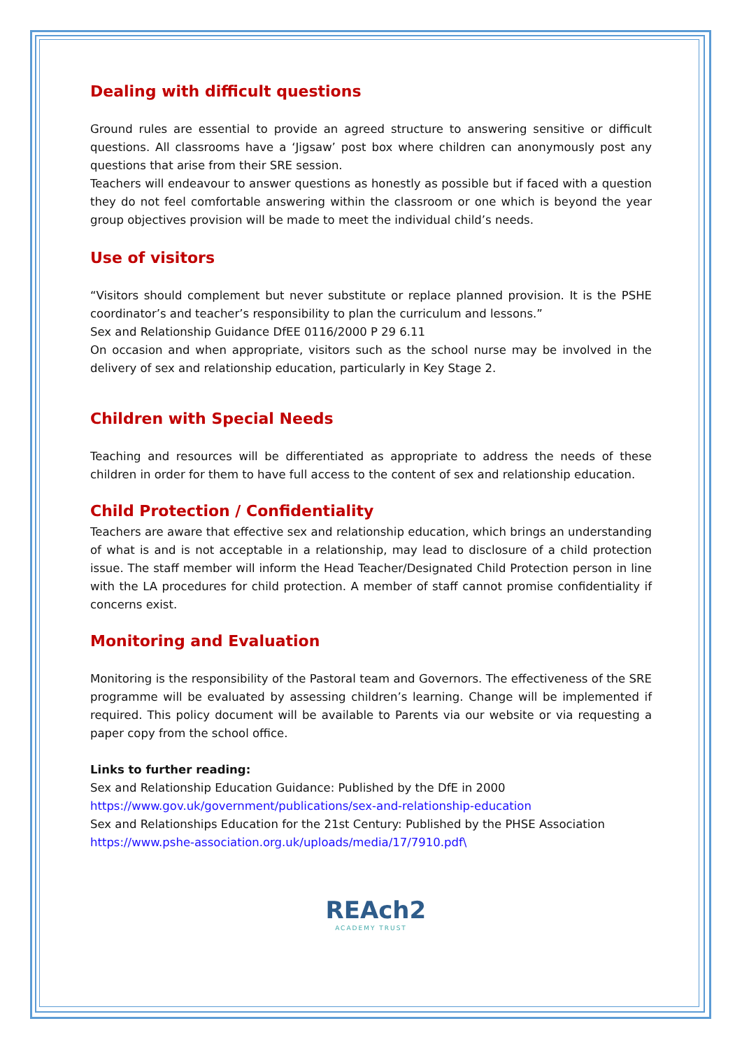Dealing with difficult questions
Ground rules are essential to provide an agreed structure to answering sensitive or difficult questions. All classrooms have a ‘Jigsaw’ post box where children can anonymously post any questions that arise from their SRE session.
Teachers will endeavour to answer questions as honestly as possible but if faced with a question they do not feel comfortable answering within the classroom or one which is beyond the year group objectives provision will be made to meet the individual child’s needs.
Use of visitors
“Visitors should complement but never substitute or replace planned provision. It is the PSHE coordinator’s and teacher’s responsibility to plan the curriculum and lessons.”
Sex and Relationship Guidance DfEE 0116/2000 P 29 6.11
On occasion and when appropriate, visitors such as the school nurse may be involved in the delivery of sex and relationship education, particularly in Key Stage 2.
Children with Special Needs
Teaching and resources will be differentiated as appropriate to address the needs of these children in order for them to have full access to the content of sex and relationship education.
Child Protection / Confidentiality
Teachers are aware that effective sex and relationship education, which brings an understanding of what is and is not acceptable in a relationship, may lead to disclosure of a child protection issue. The staff member will inform the Head Teacher/Designated Child Protection person in line with the LA procedures for child protection. A member of staff cannot promise confidentiality if concerns exist.
Monitoring and Evaluation
Monitoring is the responsibility of the Pastoral team and Governors. The effectiveness of the SRE programme will be evaluated by assessing children’s learning. Change will be implemented if required. This policy document will be available to Parents via our website or via requesting a paper copy from the school office.
Links to further reading:
Sex and Relationship Education Guidance: Published by the DfE in 2000
https://www.gov.uk/government/publications/sex-and-relationship-education
Sex and Relationships Education for the 21st Century: Published by the PHSE Association
https://www.pshe-association.org.uk/uploads/media/17/7910.pdf\
REAch2
ACADEMY TRUST